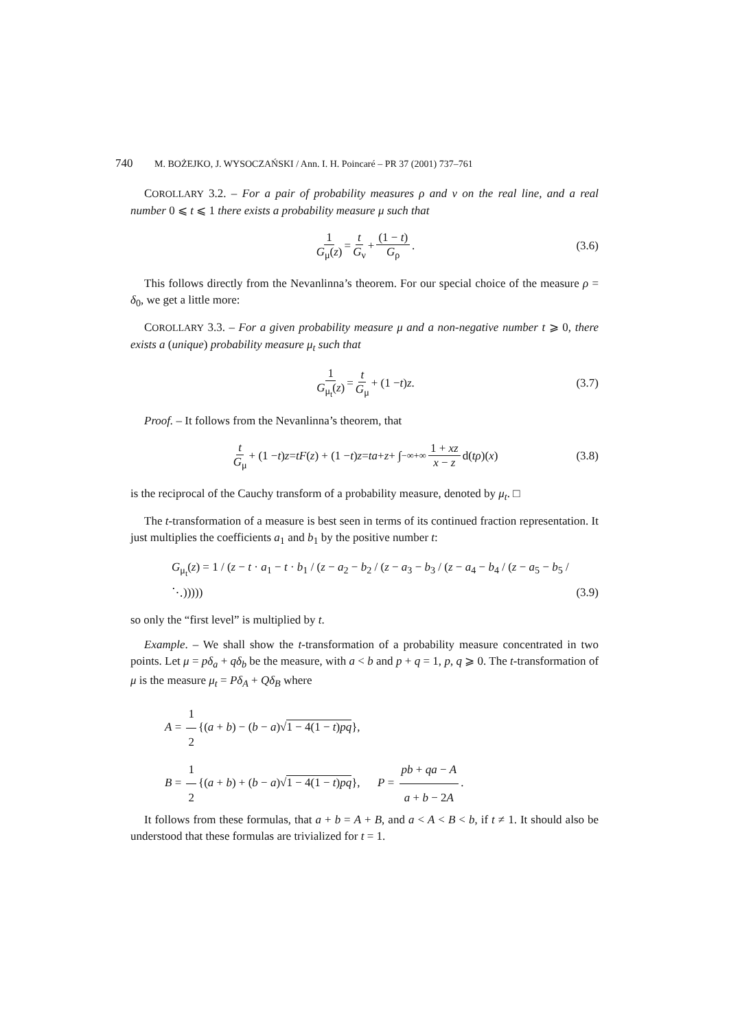740 M. BOŻEJKO, J. WYSOCZAŃSKI / Ann. I. H. Poincaré – PR 37 (2001) 737–761
COROLLARY 3.2. – For a pair of probability measures ρ and ν on the real line, and a real number 0 ⩽ t ⩽ 1 there exists a probability measure μ such that
1 G<sub>μ</sub>(z) = t G<sub>ν</sub> + (1 − t) G<sub>ρ</sub>. (3.6)
This follows directly from the Nevanlinna’s theorem. For our special choice of the measure ρ = δ<sub>0</sub>, we get a little more:
COROLLARY 3.3. – For a given probability measure μ and a non-negative number t ⩾ 0, there exists a (unique) probability measure μ<sub>t</sub> such that
1 G<sub>μ<sub>t</sub></sub>(z) = t G<sub>μ</sub> + (1 − t) z. (3.7)
Proof. – It follows from the Nevanlinna’s theorem, that
t G<sub>μ</sub> + (1 − t) z = tF (z) + (1 − t) z = ta + z + ∫<sub>−∞</sub><sup>+∞</sup> 1 + xz x − z d(tρ)(x) (3.8)
is the reciprocal of the Cauchy transform of a probability measure, denoted by μ<sub>t</sub>. □
The t-transformation of a measure is best seen in terms of its continued fraction representation. It just multiplies the coefficients a<sub>1</sub> and b<sub>1</sub> by the positive number t:
G<sub>μ<sub>t</sub></sub>(z) = 1 / (z − t · a<sub>1</sub> − t · b<sub>1</sub> / (z − a<sub>2</sub> − b<sub>2</sub> / (z − a<sub>3</sub> − b<sub>3</sub> / (z − a<sub>4</sub> − b<sub>4</sub> / (z − a<sub>5</sub> − b<sub>5</sub> / ⋱))))) (3.9)
so only the “first level” is multiplied by t.
Example. – We shall show the t-transformation of a probability measure concentrated in two points. Let μ = pδ<sub>a</sub> + qδ<sub>b</sub> be the measure, with a < b and p + q = 1, p, q ⩾ 0. The t-transformation of μ is the measure μ<sub>t</sub> = Pδ<sub>A</sub> + Qδ<sub>B</sub> where
A = 1 2 {(a + b) − (b − a)√1 − 4(1 − t)pq},
B = 1 2 {(a + b) + (b − a)√1 − 4(1 − t)pq}, P = pb + qa − A a + b − 2A.
It follows from these formulas, that a + b = A + B, and a < A < B < b, if t ≠ 1. It should also be understood that these formulas are trivialized for t = 1.